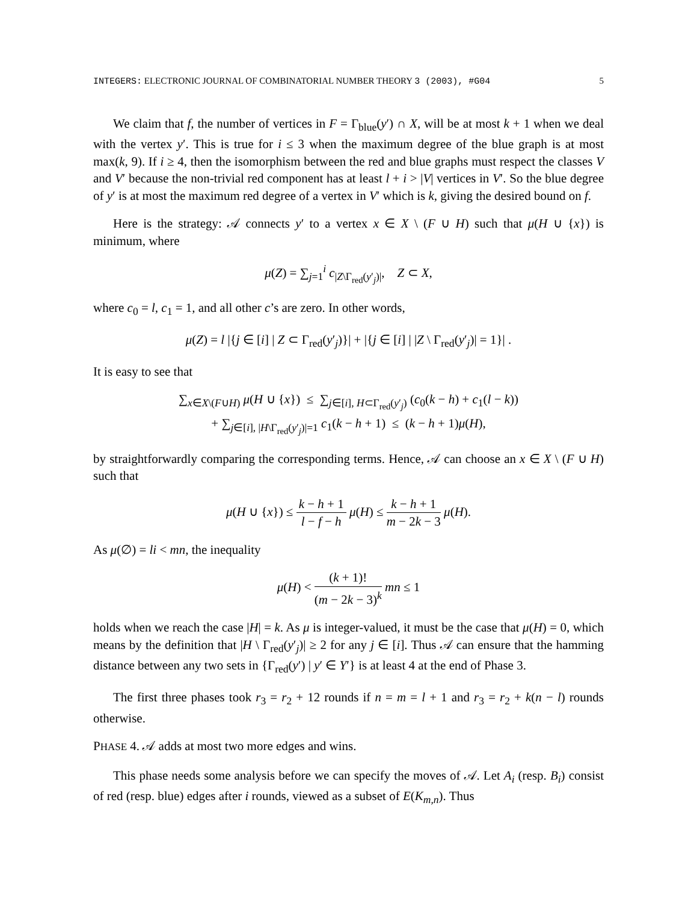INTEGERS: ELECTRONIC JOURNAL OF COMBINATORIAL NUMBER THEORY 3 (2003), #G04 5
We claim that f, the number of vertices in F = Γ<sub>blue</sub>(y′) ∩ X, will be at most k + 1 when we deal with the vertex y′. This is true for i ≤ 3 when the maximum degree of the blue graph is at most max(k, 9). If i ≥ 4, then the isomorphism between the red and blue graphs must respect the classes V and V′ because the non-trivial red component has at least l + i > |V| vertices in V′. So the blue degree of y′ is at most the maximum red degree of a vertex in V′ which is k, giving the desired bound on f.
Here is the strategy: 𝒜 connects y′ to a vertex x ∈ X \ (F ∪ H) such that μ(H ∪ {x}) is minimum, where
μ(Z) = ∑<sub>j=1</sub><sup>i</sup> c<sub>|Z\Γ<sub>red</sub>(y′<sub>j</sub>)|</sub>, Z ⊂ X,
where c<sub>0</sub> = l, c<sub>1</sub> = 1, and all other c’s are zero. In other words,
μ(Z) = l |{j ∈ [i] | Z ⊂ Γ<sub>red</sub>(y′<sub>j</sub>)}| + |{j ∈ [i] | |Z \ Γ<sub>red</sub>(y′<sub>j</sub>)| = 1}| .
It is easy to see that
∑<sub>x∈X\(F∪H)</sub> μ(H ∪ {x}) ≤ ∑<sub>j∈[i], H⊂Γ<sub>red</sub>(y′<sub>j</sub>)</sub> (c<sub>0</sub>(k − h) + c<sub>1</sub>(l − k))
+ ∑<sub>j∈[i], |H\Γ<sub>red</sub>(y′<sub>j</sub>)|=1</sub> c<sub>1</sub>(k − h + 1) ≤ (k − h + 1)μ(H),
by straightforwardly comparing the corresponding terms. Hence, 𝒜 can choose an x ∈ X \ (F ∪ H) such that
μ(H ∪ {x}) ≤ k − h + 1 l − f − h μ(H) ≤ k − h + 1 m − 2k − 3 μ(H).
As μ(∅) = li < mn, the inequality
μ(H) < (k + 1)! (m − 2k − 3)<sup>k</sup> mn ≤ 1
holds when we reach the case |H| = k. As μ is integer-valued, it must be the case that μ(H) = 0, which means by the definition that |H \ Γ<sub>red</sub>(y′<sub>j</sub>)| ≥ 2 for any j ∈ [i]. Thus 𝒜 can ensure that the hamming distance between any two sets in {Γ<sub>red</sub>(y′) | y′ ∈ Y′} is at least 4 at the end of Phase 3.
The first three phases took r<sub>3</sub> = r<sub>2</sub> + 12 rounds if n = m = l + 1 and r<sub>3</sub> = r<sub>2</sub> + k(n − l) rounds otherwise.
PHASE 4. 𝒜 adds at most two more edges and wins.
This phase needs some analysis before we can specify the moves of 𝒜. Let A<sub>i</sub> (resp. B<sub>i</sub>) consist of red (resp. blue) edges after i rounds, viewed as a subset of E(K<sub>m,n</sub>). Thus